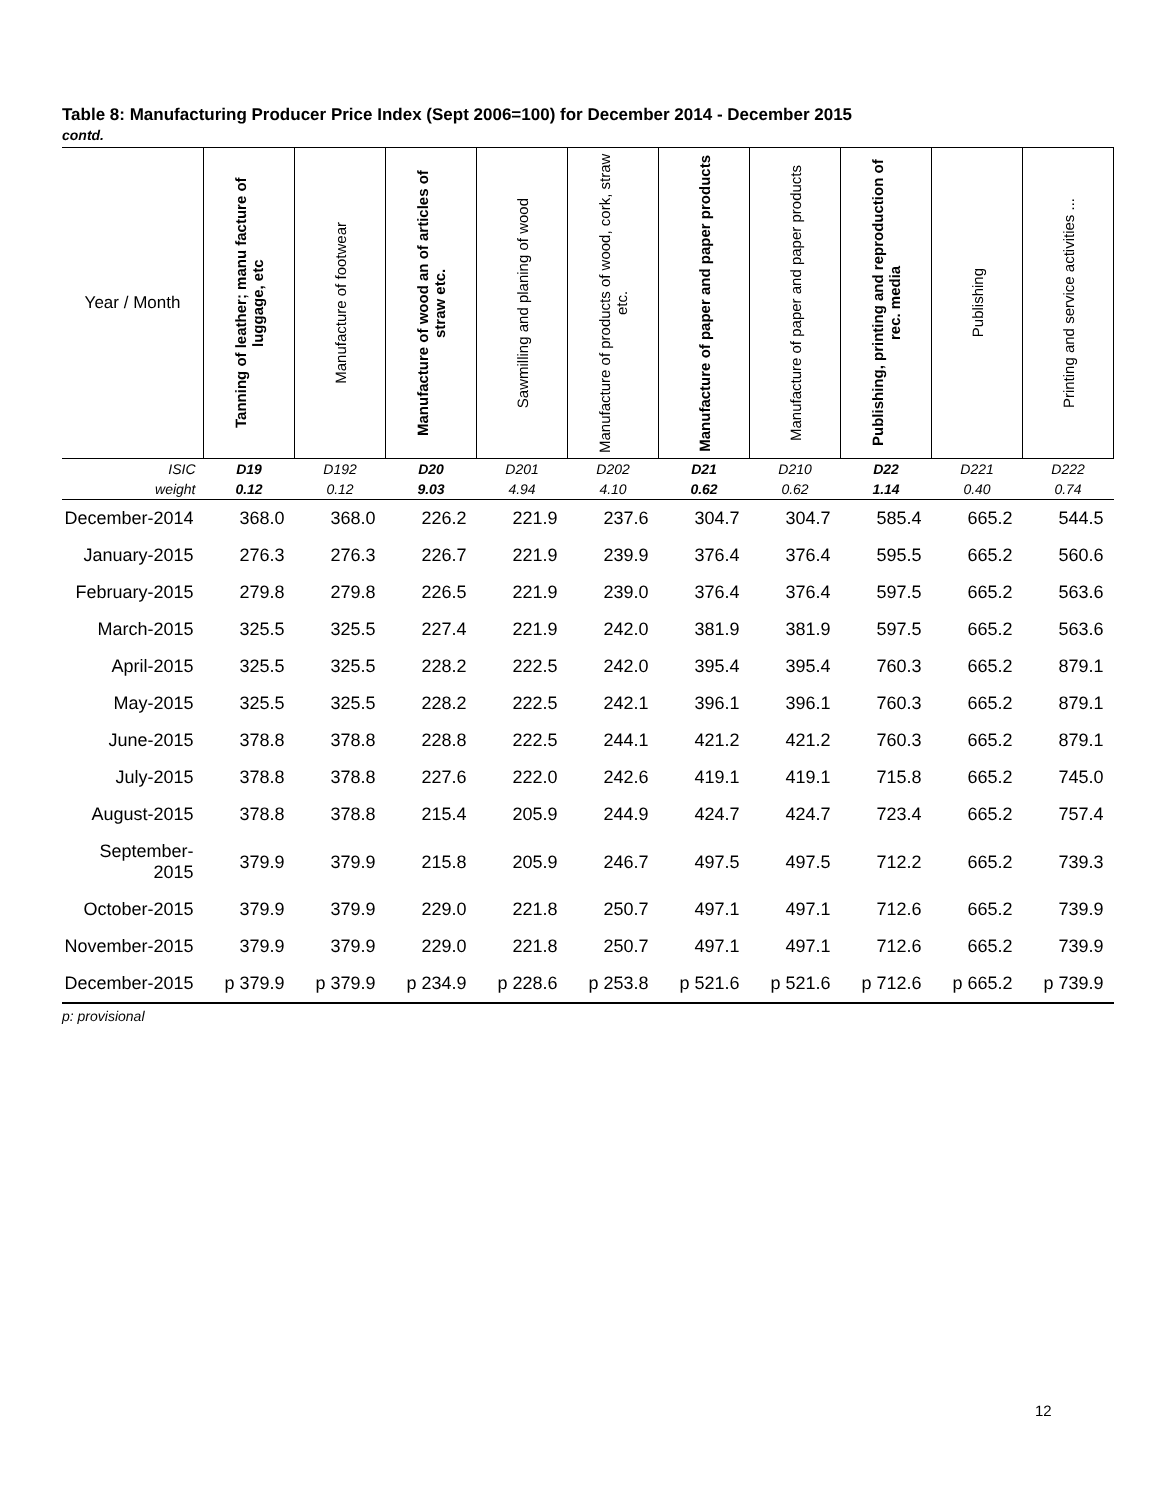Table 8: Manufacturing Producer Price Index (Sept 2006=100) for December 2014 - December 2015
contd.
| Year / Month | Tanning of leather; manu facture of luggage, etc | Manufacture of footwear | Manufacture of wood an of articles of straw etc. | Sawmilling and planing of wood | Manufacture of products of wood, cork, straw etc. | Manufacture of paper and paper products | Manufacture of paper and paper products | Publishing, printing and reproduction of rec. media | Publishing | Printing and service activities ... |
| --- | --- | --- | --- | --- | --- | --- | --- | --- | --- | --- |
| ISIC | D19 | D192 | D20 | D201 | D202 | D21 | D210 | D22 | D221 | D222 |
| weight | 0.12 | 0.12 | 9.03 | 4.94 | 4.10 | 0.62 | 0.62 | 1.14 | 0.40 | 0.74 |
| December-2014 | 368.0 | 368.0 | 226.2 | 221.9 | 237.6 | 304.7 | 304.7 | 585.4 | 665.2 | 544.5 |
| January-2015 | 276.3 | 276.3 | 226.7 | 221.9 | 239.9 | 376.4 | 376.4 | 595.5 | 665.2 | 560.6 |
| February-2015 | 279.8 | 279.8 | 226.5 | 221.9 | 239.0 | 376.4 | 376.4 | 597.5 | 665.2 | 563.6 |
| March-2015 | 325.5 | 325.5 | 227.4 | 221.9 | 242.0 | 381.9 | 381.9 | 597.5 | 665.2 | 563.6 |
| April-2015 | 325.5 | 325.5 | 228.2 | 222.5 | 242.0 | 395.4 | 395.4 | 760.3 | 665.2 | 879.1 |
| May-2015 | 325.5 | 325.5 | 228.2 | 222.5 | 242.1 | 396.1 | 396.1 | 760.3 | 665.2 | 879.1 |
| June-2015 | 378.8 | 378.8 | 228.8 | 222.5 | 244.1 | 421.2 | 421.2 | 760.3 | 665.2 | 879.1 |
| July-2015 | 378.8 | 378.8 | 227.6 | 222.0 | 242.6 | 419.1 | 419.1 | 715.8 | 665.2 | 745.0 |
| August-2015 | 378.8 | 378.8 | 215.4 | 205.9 | 244.9 | 424.7 | 424.7 | 723.4 | 665.2 | 757.4 |
| September-2015 | 379.9 | 379.9 | 215.8 | 205.9 | 246.7 | 497.5 | 497.5 | 712.2 | 665.2 | 739.3 |
| October-2015 | 379.9 | 379.9 | 229.0 | 221.8 | 250.7 | 497.1 | 497.1 | 712.6 | 665.2 | 739.9 |
| November-2015 | 379.9 | 379.9 | 229.0 | 221.8 | 250.7 | 497.1 | 497.1 | 712.6 | 665.2 | 739.9 |
| December-2015 | p 379.9 | p 379.9 | p 234.9 | p 228.6 | p 253.8 | p 521.6 | p 521.6 | p 712.6 | p 665.2 | p 739.9 |
p: provisional
12